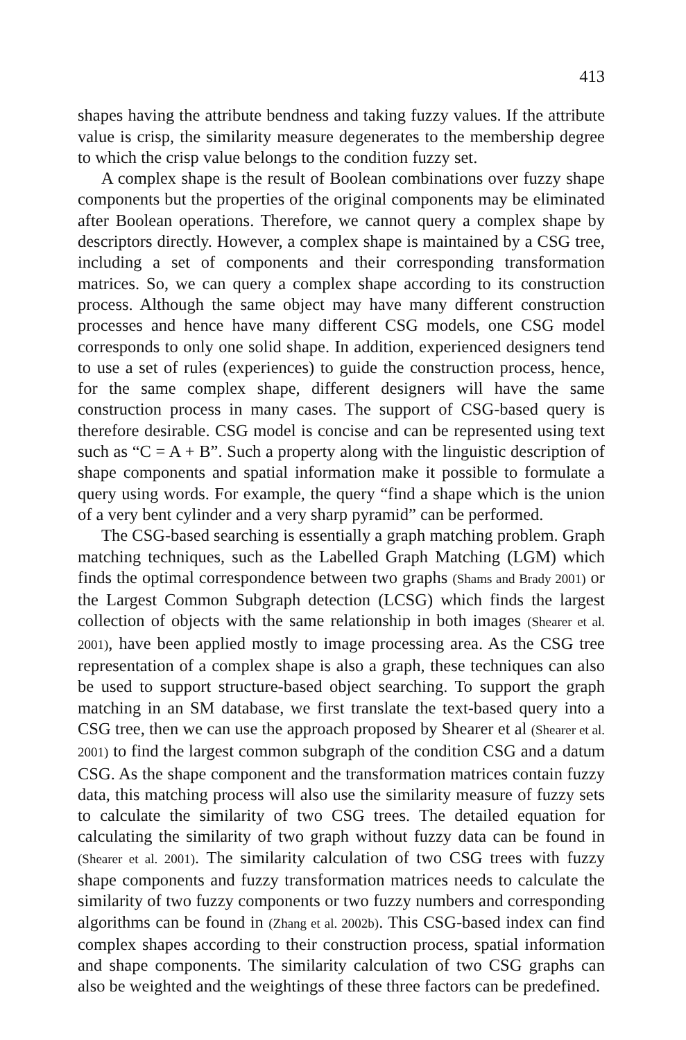413
shapes having the attribute bendness and taking fuzzy values. If the attribute value is crisp, the similarity measure degenerates to the membership degree to which the crisp value belongs to the condition fuzzy set.
A complex shape is the result of Boolean combinations over fuzzy shape components but the properties of the original components may be eliminated after Boolean operations. Therefore, we cannot query a complex shape by descriptors directly. However, a complex shape is maintained by a CSG tree, including a set of components and their corresponding transformation matrices. So, we can query a complex shape according to its construction process. Although the same object may have many different construction processes and hence have many different CSG models, one CSG model corresponds to only one solid shape. In addition, experienced designers tend to use a set of rules (experiences) to guide the construction process, hence, for the same complex shape, different designers will have the same construction process in many cases. The support of CSG-based query is therefore desirable. CSG model is concise and can be represented using text such as “C = A + B”. Such a property along with the linguistic description of shape components and spatial information make it possible to formulate a query using words. For example, the query “find a shape which is the union of a very bent cylinder and a very sharp pyramid” can be performed.
The CSG-based searching is essentially a graph matching problem. Graph matching techniques, such as the Labelled Graph Matching (LGM) which finds the optimal correspondence between two graphs (Shams and Brady 2001) or the Largest Common Subgraph detection (LCSG) which finds the largest collection of objects with the same relationship in both images (Shearer et al. 2001), have been applied mostly to image processing area. As the CSG tree representation of a complex shape is also a graph, these techniques can also be used to support structure-based object searching. To support the graph matching in an SM database, we first translate the text-based query into a CSG tree, then we can use the approach proposed by Shearer et al (Shearer et al. 2001) to find the largest common subgraph of the condition CSG and a datum CSG. As the shape component and the transformation matrices contain fuzzy data, this matching process will also use the similarity measure of fuzzy sets to calculate the similarity of two CSG trees. The detailed equation for calculating the similarity of two graph without fuzzy data can be found in (Shearer et al. 2001). The similarity calculation of two CSG trees with fuzzy shape components and fuzzy transformation matrices needs to calculate the similarity of two fuzzy components or two fuzzy numbers and corresponding algorithms can be found in (Zhang et al. 2002b). This CSG-based index can find complex shapes according to their construction process, spatial information and shape components. The similarity calculation of two CSG graphs can also be weighted and the weightings of these three factors can be predefined.